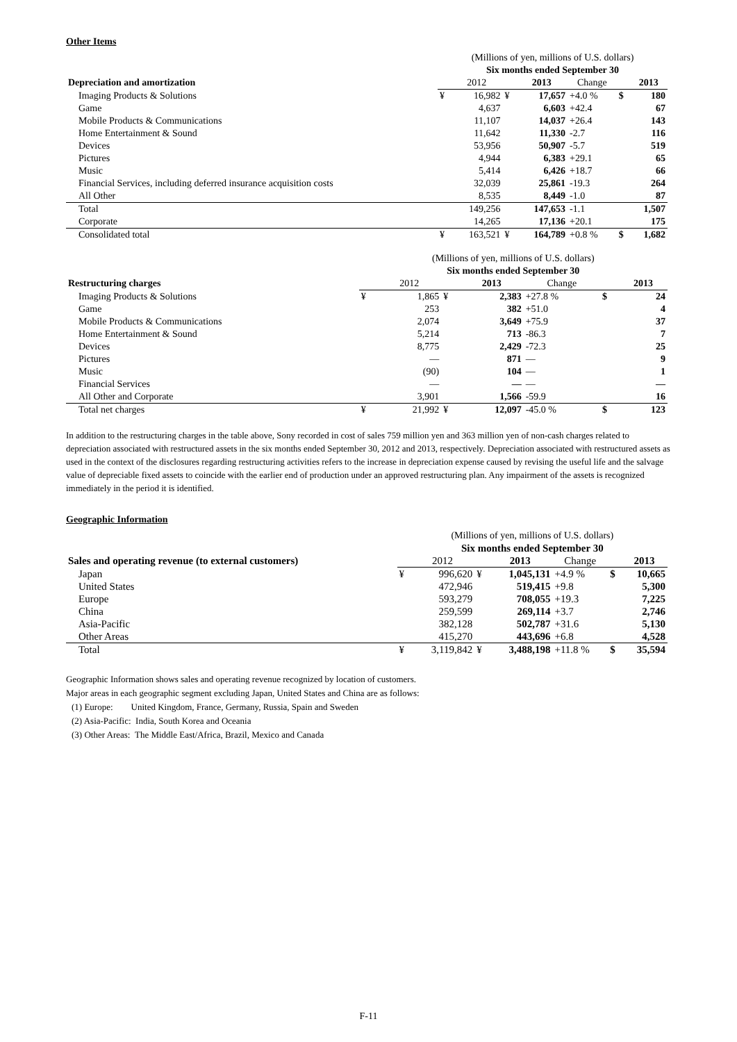Other Items
| | (Millions of yen, millions of U.S. dollars) | | | | | | |
| | Six months ended September 30 | | | | | | |
| Depreciation and amortization | | 2012 | | 2013 | Change | | 2013 |
| Imaging Products & Solutions | ¥ | 16,982 | ¥ | 17,657 | +4.0 % | $ | 180 |
| Game | | 4,637 | | 6,603 | +42.4 | | 67 |
| Mobile Products & Communications | | 11,107 | | 14,037 | +26.4 | | 143 |
| Home Entertainment & Sound | | 11,642 | | 11,330 | -2.7 | | 116 |
| Devices | | 53,956 | | 50,907 | -5.7 | | 519 |
| Pictures | | 4,944 | | 6,383 | +29.1 | | 65 |
| Music | | 5,414 | | 6,426 | +18.7 | | 66 |
| Financial Services, including deferred insurance acquisition costs | | 32,039 | | 25,861 | -19.3 | | 264 |
| All Other | | 8,535 | | 8,449 | -1.0 | | 87 |
| Total | | 149,256 | | 147,653 | -1.1 | | 1,507 |
| Corporate | | 14,265 | | 17,136 | +20.1 | | 175 |
| Consolidated total | ¥ | 163,521 | ¥ | 164,789 | +0.8 % | $ | 1,682 |
| | (Millions of yen, millions of U.S. dollars) | | | | | | |
| | Six months ended September 30 | | | | | | |
| Restructuring charges | | 2012 | | 2013 | Change | | 2013 |
| Imaging Products & Solutions | ¥ | 1,865 | ¥ | 2,383 | +27.8 % | $ | 24 |
| Game | | 253 | | 382 | +51.0 | | 4 |
| Mobile Products & Communications | | 2,074 | | 3,649 | +75.9 | | 37 |
| Home Entertainment & Sound | | 5,214 | | 713 | -86.3 | | 7 |
| Devices | | 8,775 | | 2,429 | -72.3 | | 25 |
| Pictures | | — | | 871 | — | | 9 |
| Music | | (90) | | 104 | — | | 1 |
| Financial Services | | — | | — | — | | — |
| All Other and Corporate | | 3,901 | | 1,566 | -59.9 | | 16 |
| Total net charges | ¥ | 21,992 | ¥ | 12,097 | -45.0 % | $ | 123 |
In addition to the restructuring charges in the table above, Sony recorded in cost of sales 759 million yen and 363 million yen of non-cash charges related to depreciation associated with restructured assets in the six months ended September 30, 2012 and 2013, respectively. Depreciation associated with restructured assets as used in the context of the disclosures regarding restructuring activities refers to the increase in depreciation expense caused by revising the useful life and the salvage value of depreciable fixed assets to coincide with the earlier end of production under an approved restructuring plan. Any impairment of the assets is recognized immediately in the period it is identified.
Geographic Information
| | (Millions of yen, millions of U.S. dollars) | | | | | | |
| | Six months ended September 30 | | | | | | |
| Sales and operating revenue (to external customers) | | 2012 | | 2013 | Change | | 2013 |
| Japan | ¥ | 996,620 | ¥ | 1,045,131 | +4.9 % | $ | 10,665 |
| United States | | 472,946 | | 519,415 | +9.8 | | 5,300 |
| Europe | | 593,279 | | 708,055 | +19.3 | | 7,225 |
| China | | 259,599 | | 269,114 | +3.7 | | 2,746 |
| Asia-Pacific | | 382,128 | | 502,787 | +31.6 | | 5,130 |
| Other Areas | | 415,270 | | 443,696 | +6.8 | | 4,528 |
| Total | ¥ | 3,119,842 | ¥ | 3,488,198 | +11.8 % | $ | 35,594 |
Geographic Information shows sales and operating revenue recognized by location of customers.
Major areas in each geographic segment excluding Japan, United States and China are as follows:
(1) Europe: United Kingdom, France, Germany, Russia, Spain and Sweden
(2) Asia-Pacific: India, South Korea and Oceania
(3) Other Areas: The Middle East/Africa, Brazil, Mexico and Canada
F-11